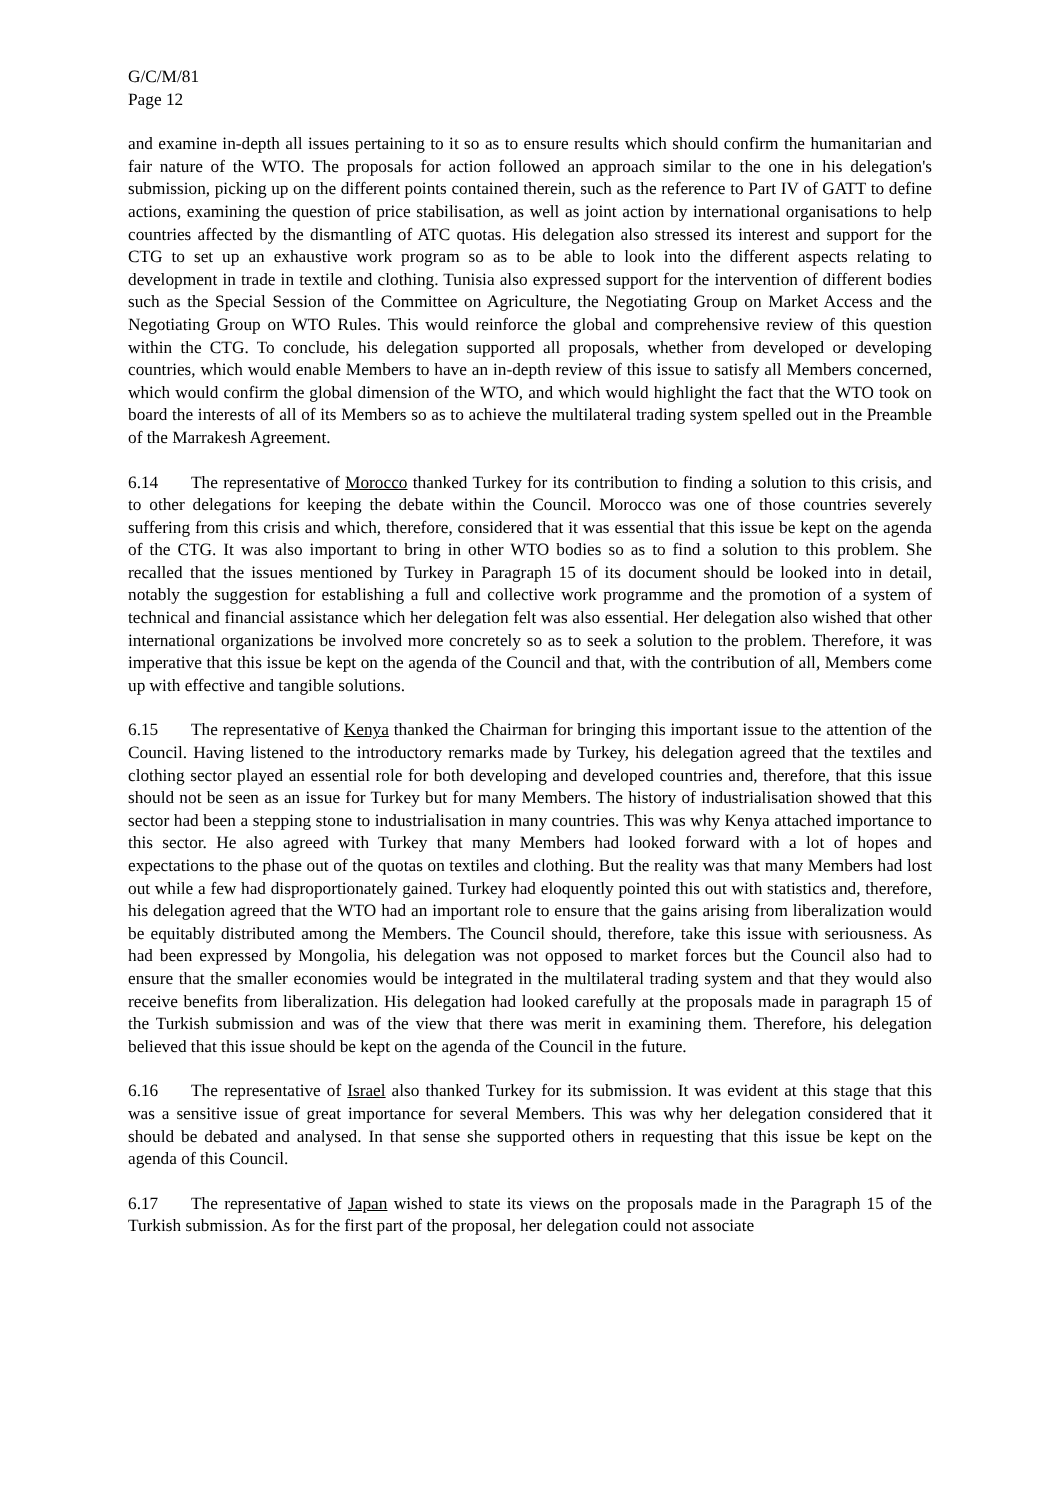G/C/M/81
Page 12
and examine in-depth all issues pertaining to it so as to ensure results which should confirm the humanitarian and fair nature of the WTO. The proposals for action followed an approach similar to the one in his delegation's submission, picking up on the different points contained therein, such as the reference to Part IV of GATT to define actions, examining the question of price stabilisation, as well as joint action by international organisations to help countries affected by the dismantling of ATC quotas. His delegation also stressed its interest and support for the CTG to set up an exhaustive work program so as to be able to look into the different aspects relating to development in trade in textile and clothing. Tunisia also expressed support for the intervention of different bodies such as the Special Session of the Committee on Agriculture, the Negotiating Group on Market Access and the Negotiating Group on WTO Rules. This would reinforce the global and comprehensive review of this question within the CTG. To conclude, his delegation supported all proposals, whether from developed or developing countries, which would enable Members to have an in-depth review of this issue to satisfy all Members concerned, which would confirm the global dimension of the WTO, and which would highlight the fact that the WTO took on board the interests of all of its Members so as to achieve the multilateral trading system spelled out in the Preamble of the Marrakesh Agreement.
6.14 The representative of Morocco thanked Turkey for its contribution to finding a solution to this crisis, and to other delegations for keeping the debate within the Council. Morocco was one of those countries severely suffering from this crisis and which, therefore, considered that it was essential that this issue be kept on the agenda of the CTG. It was also important to bring in other WTO bodies so as to find a solution to this problem. She recalled that the issues mentioned by Turkey in Paragraph 15 of its document should be looked into in detail, notably the suggestion for establishing a full and collective work programme and the promotion of a system of technical and financial assistance which her delegation felt was also essential. Her delegation also wished that other international organizations be involved more concretely so as to seek a solution to the problem. Therefore, it was imperative that this issue be kept on the agenda of the Council and that, with the contribution of all, Members come up with effective and tangible solutions.
6.15 The representative of Kenya thanked the Chairman for bringing this important issue to the attention of the Council. Having listened to the introductory remarks made by Turkey, his delegation agreed that the textiles and clothing sector played an essential role for both developing and developed countries and, therefore, that this issue should not be seen as an issue for Turkey but for many Members. The history of industrialisation showed that this sector had been a stepping stone to industrialisation in many countries. This was why Kenya attached importance to this sector. He also agreed with Turkey that many Members had looked forward with a lot of hopes and expectations to the phase out of the quotas on textiles and clothing. But the reality was that many Members had lost out while a few had disproportionately gained. Turkey had eloquently pointed this out with statistics and, therefore, his delegation agreed that the WTO had an important role to ensure that the gains arising from liberalization would be equitably distributed among the Members. The Council should, therefore, take this issue with seriousness. As had been expressed by Mongolia, his delegation was not opposed to market forces but the Council also had to ensure that the smaller economies would be integrated in the multilateral trading system and that they would also receive benefits from liberalization. His delegation had looked carefully at the proposals made in paragraph 15 of the Turkish submission and was of the view that there was merit in examining them. Therefore, his delegation believed that this issue should be kept on the agenda of the Council in the future.
6.16 The representative of Israel also thanked Turkey for its submission. It was evident at this stage that this was a sensitive issue of great importance for several Members. This was why her delegation considered that it should be debated and analysed. In that sense she supported others in requesting that this issue be kept on the agenda of this Council.
6.17 The representative of Japan wished to state its views on the proposals made in the Paragraph 15 of the Turkish submission. As for the first part of the proposal, her delegation could not associate